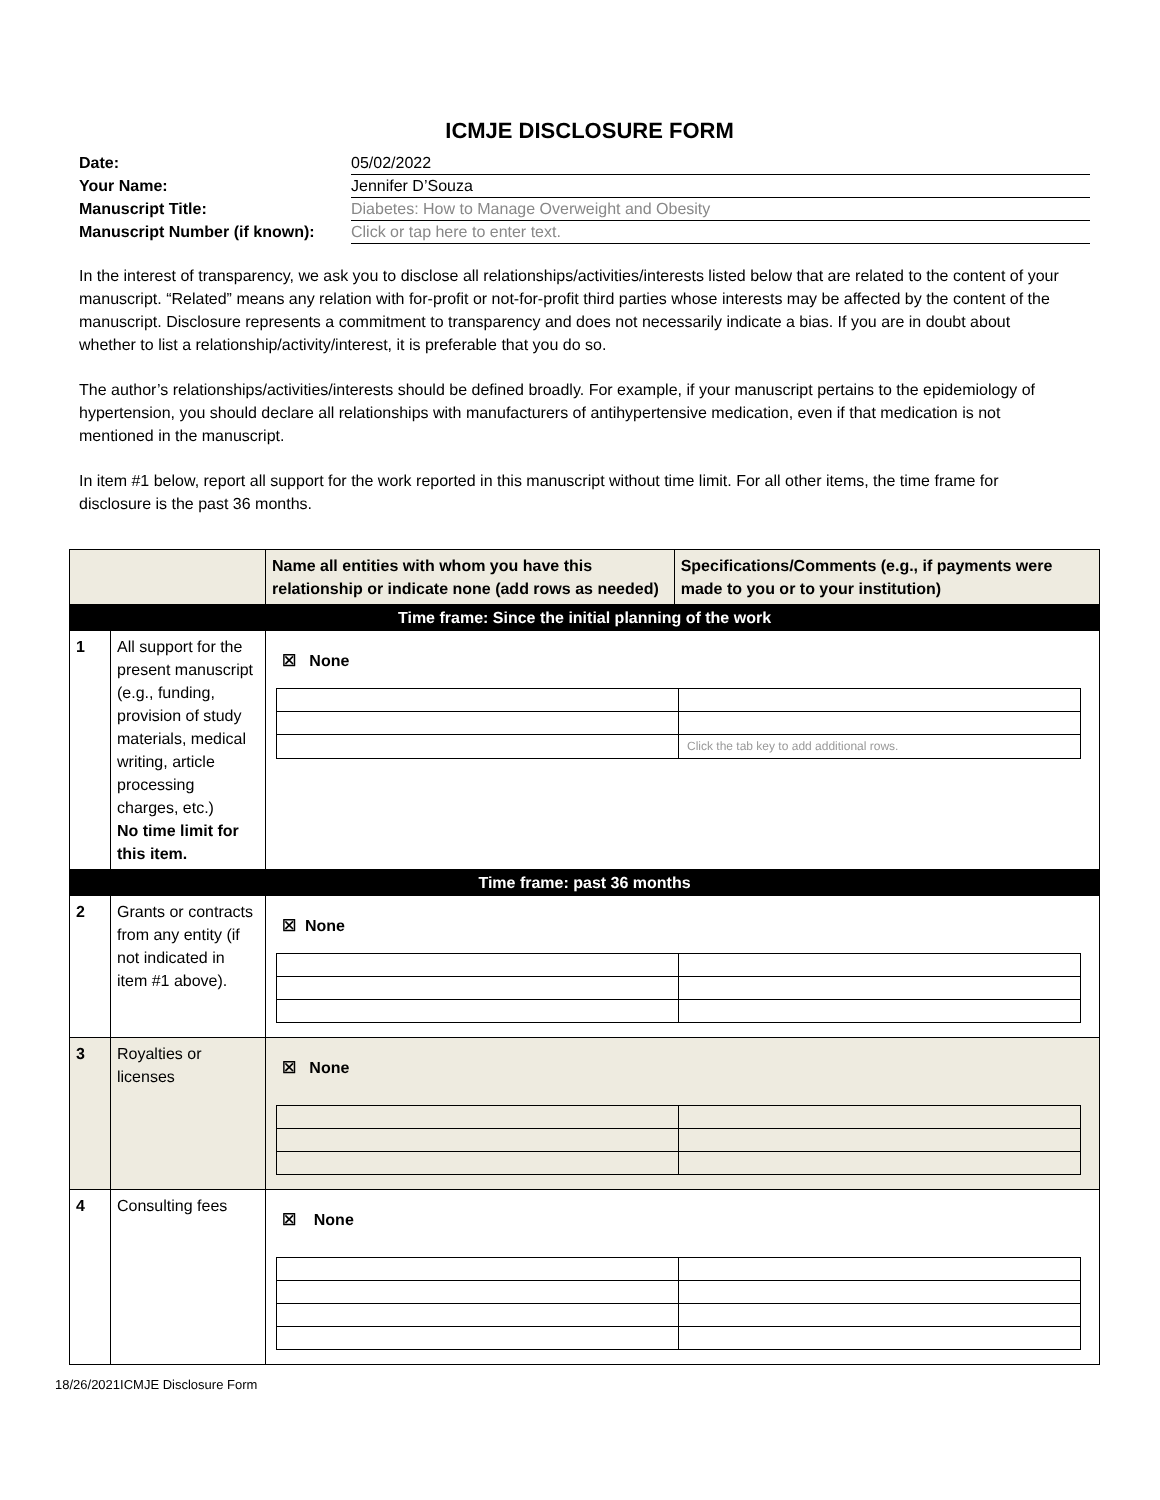ICMJE DISCLOSURE FORM
| Date: | 05/02/2022 |
| Your Name: | Jennifer D’Souza |
| Manuscript Title: | Diabetes: How to Manage Overweight and Obesity |
| Manuscript Number (if known): | Click or tap here to enter text. |
In the interest of transparency, we ask you to disclose all relationships/activities/interests listed below that are related to the content of your manuscript. “Related” means any relation with for-profit or not-for-profit third parties whose interests may be affected by the content of the manuscript. Disclosure represents a commitment to transparency and does not necessarily indicate a bias. If you are in doubt about whether to list a relationship/activity/interest, it is preferable that you do so.
The author’s relationships/activities/interests should be defined broadly. For example, if your manuscript pertains to the epidemiology of hypertension, you should declare all relationships with manufacturers of antihypertensive medication, even if that medication is not mentioned in the manuscript.
In item #1 below, report all support for the work reported in this manuscript without time limit. For all other items, the time frame for disclosure is the past 36 months.
| | | Name all entities with whom you have this relationship or indicate none (add rows as needed) | Specifications/Comments (e.g., if payments were made to you or to your institution) |
| --- | --- | --- | --- |
| Time frame: Since the initial planning of the work | | | |
| 1 | All support for the present manuscript (e.g., funding, provision of study materials, medical writing, article processing charges, etc.) No time limit for this item. | ☒ None / / Click the tab key to add additional rows. / | |
| Time frame: past 36 months | | | |
| 2 | Grants or contracts from any entity (if not indicated in item #1 above). | ☒ None | |
| 3 | Royalties or licenses | ☒ None | |
| 4 | Consulting fees | ☒ None | |
18/26/2021ICMJE Disclosure Form